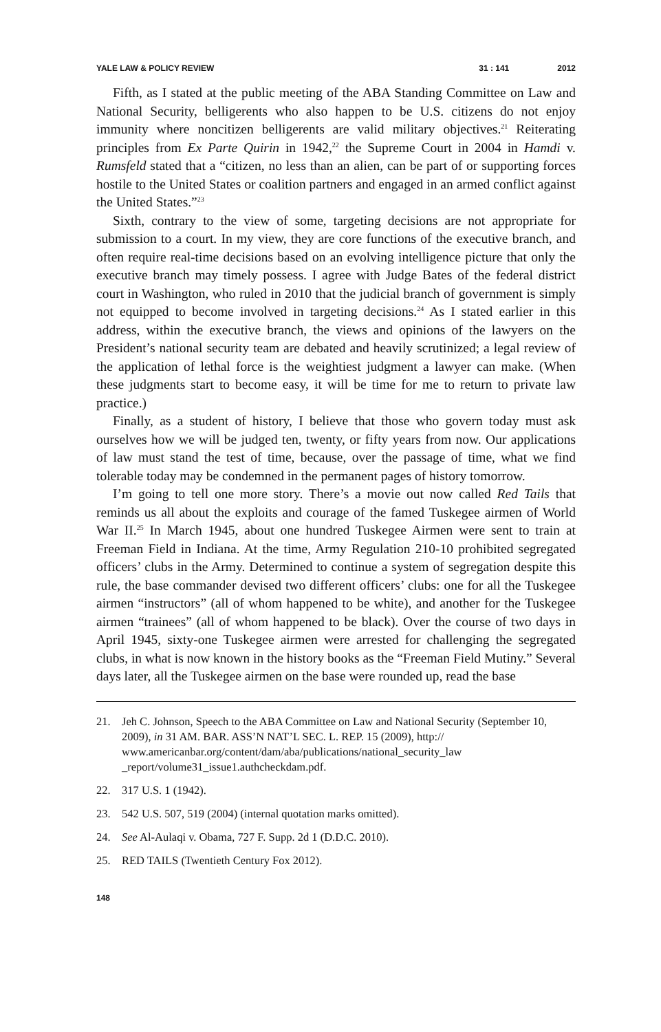YALE LAW & POLICY REVIEW 31 : 141 2012
Fifth, as I stated at the public meeting of the ABA Standing Committee on Law and National Security, belligerents who also happen to be U.S. citizens do not enjoy immunity where noncitizen belligerents are valid military objectives.<sup>21</sup> Reiterating principles from Ex Parte Quirin in 1942,<sup>22</sup> the Supreme Court in 2004 in Hamdi v. Rumsfeld stated that a “citizen, no less than an alien, can be part of or supporting forces hostile to the United States or coalition partners and engaged in an armed conflict against the United States.”<sup>23</sup>
Sixth, contrary to the view of some, targeting decisions are not appropriate for submission to a court. In my view, they are core functions of the executive branch, and often require real-time decisions based on an evolving intelligence picture that only the executive branch may timely possess. I agree with Judge Bates of the federal district court in Washington, who ruled in 2010 that the judicial branch of government is simply not equipped to become involved in targeting decisions.<sup>24</sup> As I stated earlier in this address, within the executive branch, the views and opinions of the lawyers on the President’s national security team are debated and heavily scrutinized; a legal review of the application of lethal force is the weightiest judgment a lawyer can make. (When these judgments start to become easy, it will be time for me to return to private law practice.)
Finally, as a student of history, I believe that those who govern today must ask ourselves how we will be judged ten, twenty, or fifty years from now. Our applications of law must stand the test of time, because, over the passage of time, what we find tolerable today may be condemned in the permanent pages of history tomorrow.
I’m going to tell one more story. There’s a movie out now called Red Tails that reminds us all about the exploits and courage of the famed Tuskegee airmen of World War II.<sup>25</sup> In March 1945, about one hundred Tuskegee Airmen were sent to train at Freeman Field in Indiana. At the time, Army Regulation 210-10 prohibited segregated officers’ clubs in the Army. Determined to continue a system of segregation despite this rule, the base commander devised two different officers’ clubs: one for all the Tuskegee airmen “instructors” (all of whom happened to be white), and another for the Tuskegee airmen “trainees” (all of whom happened to be black). Over the course of two days in April 1945, sixty-one Tuskegee airmen were arrested for challenging the segregated clubs, in what is now known in the history books as the “Freeman Field Mutiny.” Several days later, all the Tuskegee airmen on the base were rounded up, read the base
21. Jeh C. Johnson, Speech to the ABA Committee on Law and National Security (September 10, 2009), in 31 AM. BAR. ASS’N NAT’L SEC. L. REP. 15 (2009), http:// www.americanbar.org/content/dam/aba/publications/national_security_law _report/volume31_issue1.authcheckdam.pdf.
22. 317 U.S. 1 (1942).
23. 542 U.S. 507, 519 (2004) (internal quotation marks omitted).
24. See Al-Aulaqi v. Obama, 727 F. Supp. 2d 1 (D.D.C. 2010).
25. RED TAILS (Twentieth Century Fox 2012).
148